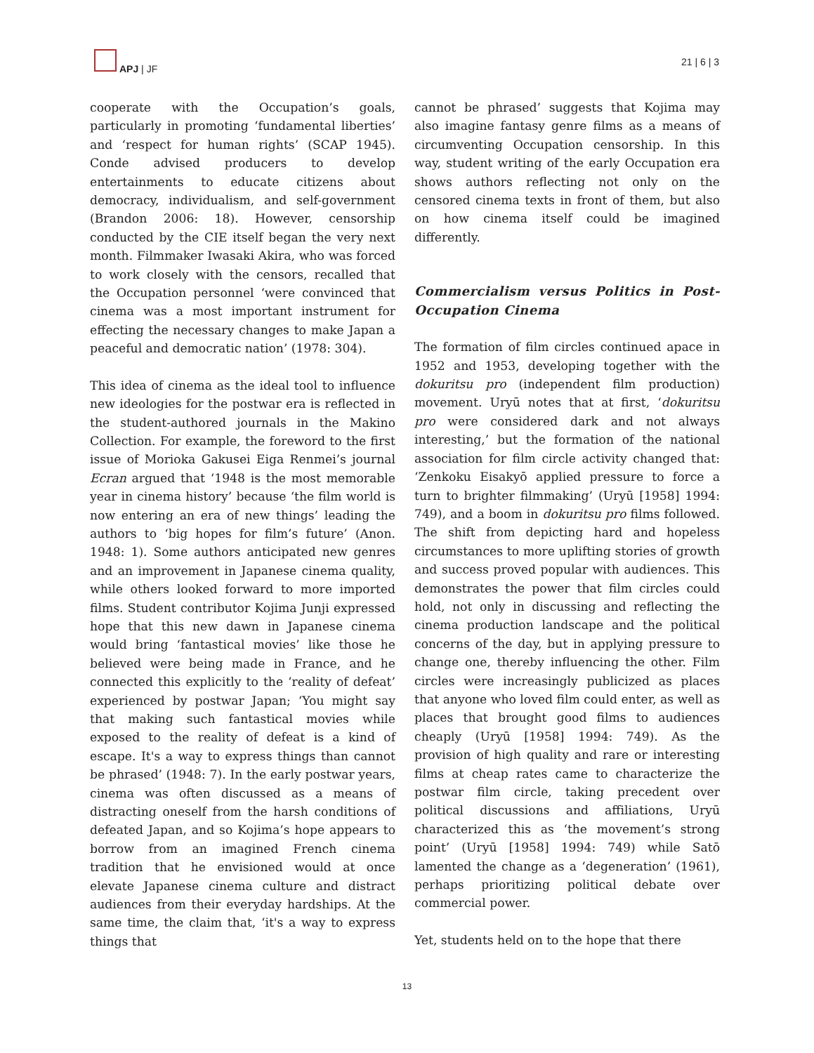APJ | JF
21 | 6 | 3
cooperate with the Occupation’s goals, particularly in promoting ‘fundamental liberties’ and ‘respect for human rights’ (SCAP 1945). Conde advised producers to develop entertainments to educate citizens about democracy, individualism, and self-government (Brandon 2006: 18). However, censorship conducted by the CIE itself began the very next month. Filmmaker Iwasaki Akira, who was forced to work closely with the censors, recalled that the Occupation personnel ‘were convinced that cinema was a most important instrument for effecting the necessary changes to make Japan a peaceful and democratic nation’ (1978: 304).
This idea of cinema as the ideal tool to influence new ideologies for the postwar era is reflected in the student-authored journals in the Makino Collection. For example, the foreword to the first issue of Morioka Gakusei Eiga Renmei’s journal Ecran argued that ‘1948 is the most memorable year in cinema history’ because ‘the film world is now entering an era of new things’ leading the authors to ‘big hopes for film’s future’ (Anon. 1948: 1). Some authors anticipated new genres and an improvement in Japanese cinema quality, while others looked forward to more imported films. Student contributor Kojima Junji expressed hope that this new dawn in Japanese cinema would bring ‘fantastical movies’ like those he believed were being made in France, and he connected this explicitly to the ‘reality of defeat’ experienced by postwar Japan; ‘You might say that making such fantastical movies while exposed to the reality of defeat is a kind of escape. It's a way to express things than cannot be phrased’ (1948: 7). In the early postwar years, cinema was often discussed as a means of distracting oneself from the harsh conditions of defeated Japan, and so Kojima’s hope appears to borrow from an imagined French cinema tradition that he envisioned would at once elevate Japanese cinema culture and distract audiences from their everyday hardships. At the same time, the claim that, ‘it's a way to express things that
cannot be phrased’ suggests that Kojima may also imagine fantasy genre films as a means of circumventing Occupation censorship. In this way, student writing of the early Occupation era shows authors reflecting not only on the censored cinema texts in front of them, but also on how cinema itself could be imagined differently.
Commercialism versus Politics in Post-Occupation Cinema
The formation of film circles continued apace in 1952 and 1953, developing together with the dokuritsu pro (independent film production) movement. Uryū notes that at first, ‘dokuritsu pro were considered dark and not always interesting,’ but the formation of the national association for film circle activity changed that: ‘Zenkoku Eisakyō applied pressure to force a turn to brighter filmmaking’ (Uryū [1958] 1994: 749), and a boom in dokuritsu pro films followed. The shift from depicting hard and hopeless circumstances to more uplifting stories of growth and success proved popular with audiences. This demonstrates the power that film circles could hold, not only in discussing and reflecting the cinema production landscape and the political concerns of the day, but in applying pressure to change one, thereby influencing the other. Film circles were increasingly publicized as places that anyone who loved film could enter, as well as places that brought good films to audiences cheaply (Uryū [1958] 1994: 749). As the provision of high quality and rare or interesting films at cheap rates came to characterize the postwar film circle, taking precedent over political discussions and affiliations, Uryū characterized this as ‘the movement’s strong point’ (Uryū [1958] 1994: 749) while Satō lamented the change as a ‘degeneration’ (1961), perhaps prioritizing political debate over commercial power.
Yet, students held on to the hope that there
13